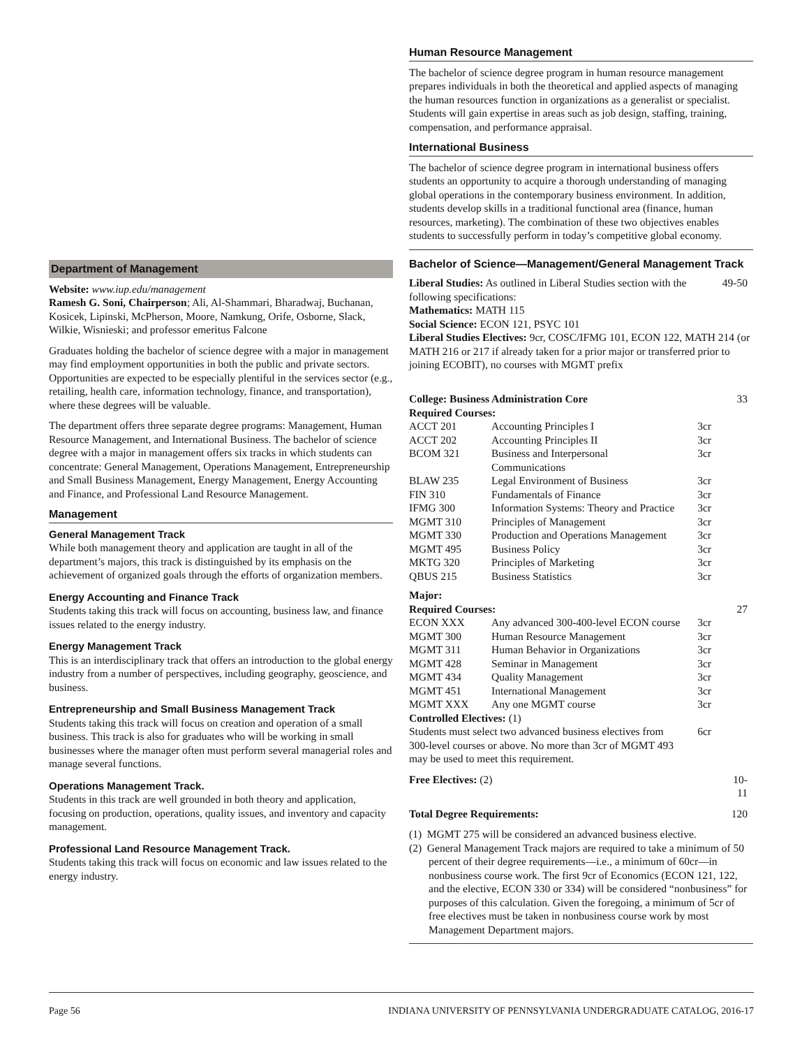Department of Management
Website: www.iup.edu/management
Ramesh G. Soni, Chairperson; Ali, Al-Shammari, Bharadwaj, Buchanan, Kosicek, Lipinski, McPherson, Moore, Namkung, Orife, Osborne, Slack, Wilkie, Wisnieski; and professor emeritus Falcone
Graduates holding the bachelor of science degree with a major in management may find employment opportunities in both the public and private sectors. Opportunities are expected to be especially plentiful in the services sector (e.g., retailing, health care, information technology, finance, and transportation), where these degrees will be valuable.
The department offers three separate degree programs: Management, Human Resource Management, and International Business. The bachelor of science degree with a major in management offers six tracks in which students can concentrate: General Management, Operations Management, Entrepreneurship and Small Business Management, Energy Management, Energy Accounting and Finance, and Professional Land Resource Management.
Management
General Management Track
While both management theory and application are taught in all of the department’s majors, this track is distinguished by its emphasis on the achievement of organized goals through the efforts of organization members.
Energy Accounting and Finance Track
Students taking this track will focus on accounting, business law, and finance issues related to the energy industry.
Energy Management Track
This is an interdisciplinary track that offers an introduction to the global energy industry from a number of perspectives, including geography, geoscience, and business.
Entrepreneurship and Small Business Management Track
Students taking this track will focus on creation and operation of a small business. This track is also for graduates who will be working in small businesses where the manager often must perform several managerial roles and manage several functions.
Operations Management Track.
Students in this track are well grounded in both theory and application, focusing on production, operations, quality issues, and inventory and capacity management.
Professional Land Resource Management Track.
Students taking this track will focus on economic and law issues related to the energy industry.
Human Resource Management
The bachelor of science degree program in human resource management prepares individuals in both the theoretical and applied aspects of managing the human resources function in organizations as a generalist or specialist. Students will gain expertise in areas such as job design, staffing, training, compensation, and performance appraisal.
International Business
The bachelor of science degree program in international business offers students an opportunity to acquire a thorough understanding of managing global operations in the contemporary business environment. In addition, students develop skills in a traditional functional area (finance, human resources, marketing). The combination of these two objectives enables students to successfully perform in today’s competitive global economy.
Bachelor of Science—Management/General Management Track
| Liberal Studies: As outlined in Liberal Studies section with the following specifications: | 49-50 |
Mathematics: MATH 115
Social Science: ECON 121, PSYC 101
Liberal Studies Electives: 9cr, COSC/IFMG 101, ECON 122, MATH 214 (or MATH 216 or 217 if already taken for a prior major or transferred prior to joining ECOBIT), no courses with MGMT prefix
| College: Business Administration Core | | | 33 |
| Required Courses: | | | |
| ACCT 201 | Accounting Principles I | 3cr | |
| ACCT 202 | Accounting Principles II | 3cr | |
| BCOM 321 | Business and Interpersonal Communications | 3cr | |
| BLAW 235 | Legal Environment of Business | 3cr | |
| FIN 310 | Fundamentals of Finance | 3cr | |
| IFMG 300 | Information Systems: Theory and Practice | 3cr | |
| MGMT 310 | Principles of Management | 3cr | |
| MGMT 330 | Production and Operations Management | 3cr | |
| MGMT 495 | Business Policy | 3cr | |
| MKTG 320 | Principles of Marketing | 3cr | |
| QBUS 215 | Business Statistics | 3cr | |
| Major: | | | |
| Required Courses: | | | 27 |
| ECON XXX | Any advanced 300-400-level ECON course | 3cr | |
| MGMT 300 | Human Resource Management | 3cr | |
| MGMT 311 | Human Behavior in Organizations | 3cr | |
| MGMT 428 | Seminar in Management | 3cr | |
| MGMT 434 | Quality Management | 3cr | |
| MGMT 451 | International Management | 3cr | |
| MGMT XXX | Any one MGMT course | 3cr | |
| Controlled Electives: (1) | | | |
| Students must select two advanced business electives from 300-level courses or above. No more than 3cr of MGMT 493 may be used to meet this requirement. | | 6cr | |
| Free Electives: (2) | | | 10-11 |
| Total Degree Requirements: | | | 120 |
(1) MGMT 275 will be considered an advanced business elective.
(2) General Management Track majors are required to take a minimum of 50 percent of their degree requirements—i.e., a minimum of 60cr—in nonbusiness course work. The first 9cr of Economics (ECON 121, 122, and the elective, ECON 330 or 334) will be considered “nonbusiness” for purposes of this calculation. Given the foregoing, a minimum of 5cr of free electives must be taken in nonbusiness course work by most Management Department majors.
Page 56 INDIANA UNIVERSITY OF PENNSYLVANIA UNDERGRADUATE CATALOG, 2016-17